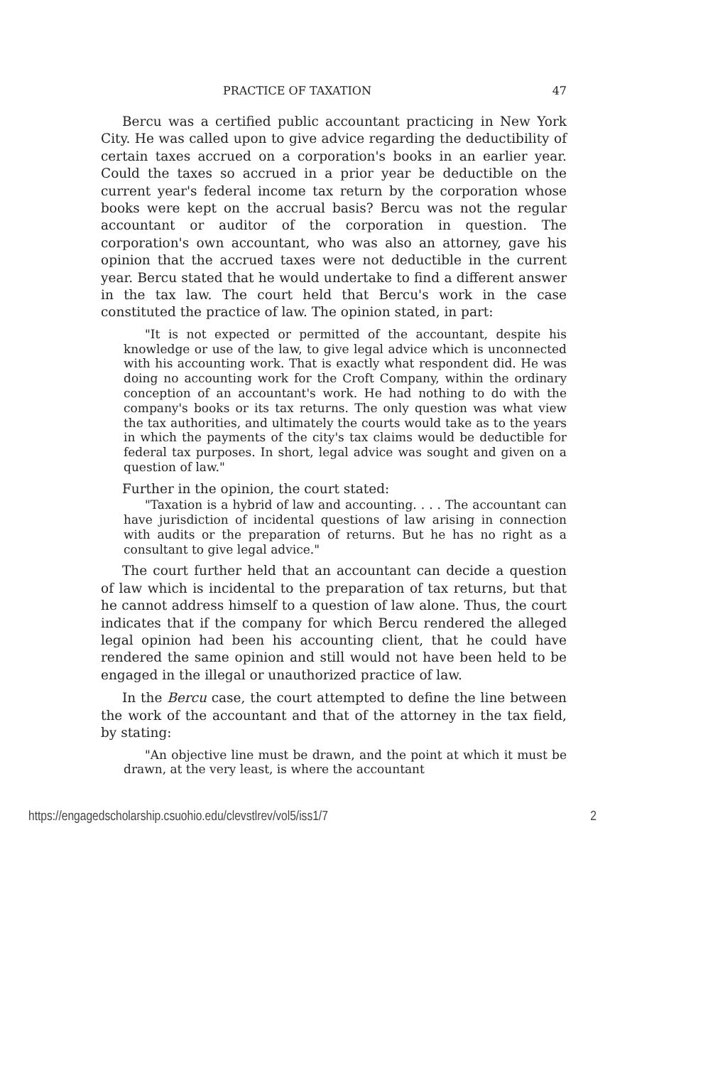PRACTICE OF TAXATION 47
Bercu was a certified public accountant practicing in New York City. He was called upon to give advice regarding the deductibility of certain taxes accrued on a corporation's books in an earlier year. Could the taxes so accrued in a prior year be deductible on the current year's federal income tax return by the corporation whose books were kept on the accrual basis? Bercu was not the regular accountant or auditor of the corporation in question. The corporation's own accountant, who was also an attorney, gave his opinion that the accrued taxes were not deductible in the current year. Bercu stated that he would undertake to find a different answer in the tax law. The court held that Bercu's work in the case constituted the practice of law. The opinion stated, in part:
"It is not expected or permitted of the accountant, despite his knowledge or use of the law, to give legal advice which is unconnected with his accounting work. That is exactly what respondent did. He was doing no accounting work for the Croft Company, within the ordinary conception of an accountant's work. He had nothing to do with the company's books or its tax returns. The only question was what view the tax authorities, and ultimately the courts would take as to the years in which the payments of the city's tax claims would be deductible for federal tax purposes. In short, legal advice was sought and given on a question of law."
Further in the opinion, the court stated:
"Taxation is a hybrid of law and accounting. . . . The accountant can have jurisdiction of incidental questions of law arising in connection with audits or the preparation of returns. But he has no right as a consultant to give legal advice."
The court further held that an accountant can decide a question of law which is incidental to the preparation of tax returns, but that he cannot address himself to a question of law alone. Thus, the court indicates that if the company for which Bercu rendered the alleged legal opinion had been his accounting client, that he could have rendered the same opinion and still would not have been held to be engaged in the illegal or unauthorized practice of law.
In the Bercu case, the court attempted to define the line between the work of the accountant and that of the attorney in the tax field, by stating:
"An objective line must be drawn, and the point at which it must be drawn, at the very least, is where the accountant
https://engagedscholarship.csuohio.edu/clevstlrev/vol5/iss1/7 2